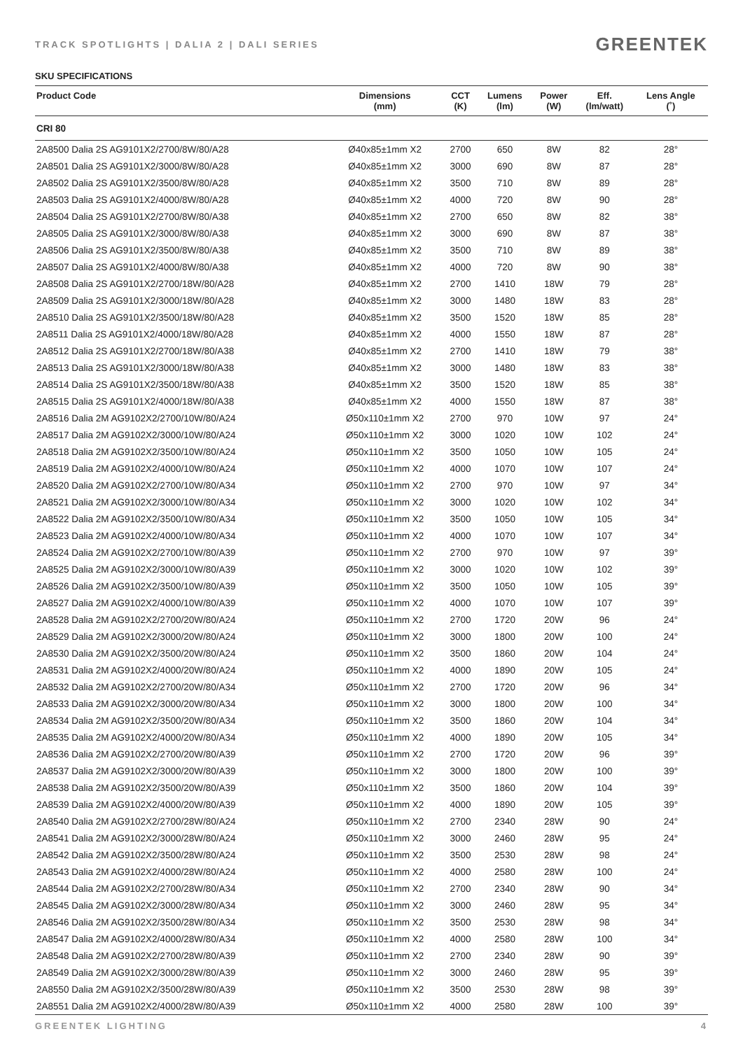TRACK SPOTLIGHTS | DALIA 2 | DALI SERIES
GREENTEK
SKU SPECIFICATIONS
| Product Code | Dimensions (mm) | CCT (K) | Lumens (lm) | Power (W) | Eff. (lm/watt) | Lens Angle (˚) |
| --- | --- | --- | --- | --- | --- | --- |
| CRI 80 | | | | | | |
| 2A8500 Dalia 2S AG9101X2/2700/8W/80/A28 | Ø40x85±1mm X2 | 2700 | 650 | 8W | 82 | 28° |
| 2A8501 Dalia 2S AG9101X2/3000/8W/80/A28 | Ø40x85±1mm X2 | 3000 | 690 | 8W | 87 | 28° |
| 2A8502 Dalia 2S AG9101X2/3500/8W/80/A28 | Ø40x85±1mm X2 | 3500 | 710 | 8W | 89 | 28° |
| 2A8503 Dalia 2S AG9101X2/4000/8W/80/A28 | Ø40x85±1mm X2 | 4000 | 720 | 8W | 90 | 28° |
| 2A8504 Dalia 2S AG9101X2/2700/8W/80/A38 | Ø40x85±1mm X2 | 2700 | 650 | 8W | 82 | 38° |
| 2A8505 Dalia 2S AG9101X2/3000/8W/80/A38 | Ø40x85±1mm X2 | 3000 | 690 | 8W | 87 | 38° |
| 2A8506 Dalia 2S AG9101X2/3500/8W/80/A38 | Ø40x85±1mm X2 | 3500 | 710 | 8W | 89 | 38° |
| 2A8507 Dalia 2S AG9101X2/4000/8W/80/A38 | Ø40x85±1mm X2 | 4000 | 720 | 8W | 90 | 38° |
| 2A8508 Dalia 2S AG9101X2/2700/18W/80/A28 | Ø40x85±1mm X2 | 2700 | 1410 | 18W | 79 | 28° |
| 2A8509 Dalia 2S AG9101X2/3000/18W/80/A28 | Ø40x85±1mm X2 | 3000 | 1480 | 18W | 83 | 28° |
| 2A8510 Dalia 2S AG9101X2/3500/18W/80/A28 | Ø40x85±1mm X2 | 3500 | 1520 | 18W | 85 | 28° |
| 2A8511 Dalia 2S AG9101X2/4000/18W/80/A28 | Ø40x85±1mm X2 | 4000 | 1550 | 18W | 87 | 28° |
| 2A8512 Dalia 2S AG9101X2/2700/18W/80/A38 | Ø40x85±1mm X2 | 2700 | 1410 | 18W | 79 | 38° |
| 2A8513 Dalia 2S AG9101X2/3000/18W/80/A38 | Ø40x85±1mm X2 | 3000 | 1480 | 18W | 83 | 38° |
| 2A8514 Dalia 2S AG9101X2/3500/18W/80/A38 | Ø40x85±1mm X2 | 3500 | 1520 | 18W | 85 | 38° |
| 2A8515 Dalia 2S AG9101X2/4000/18W/80/A38 | Ø40x85±1mm X2 | 4000 | 1550 | 18W | 87 | 38° |
| 2A8516 Dalia 2M AG9102X2/2700/10W/80/A24 | Ø50x110±1mm X2 | 2700 | 970 | 10W | 97 | 24° |
| 2A8517 Dalia 2M AG9102X2/3000/10W/80/A24 | Ø50x110±1mm X2 | 3000 | 1020 | 10W | 102 | 24° |
| 2A8518 Dalia 2M AG9102X2/3500/10W/80/A24 | Ø50x110±1mm X2 | 3500 | 1050 | 10W | 105 | 24° |
| 2A8519 Dalia 2M AG9102X2/4000/10W/80/A24 | Ø50x110±1mm X2 | 4000 | 1070 | 10W | 107 | 24° |
| 2A8520 Dalia 2M AG9102X2/2700/10W/80/A34 | Ø50x110±1mm X2 | 2700 | 970 | 10W | 97 | 34° |
| 2A8521 Dalia 2M AG9102X2/3000/10W/80/A34 | Ø50x110±1mm X2 | 3000 | 1020 | 10W | 102 | 34° |
| 2A8522 Dalia 2M AG9102X2/3500/10W/80/A34 | Ø50x110±1mm X2 | 3500 | 1050 | 10W | 105 | 34° |
| 2A8523 Dalia 2M AG9102X2/4000/10W/80/A34 | Ø50x110±1mm X2 | 4000 | 1070 | 10W | 107 | 34° |
| 2A8524 Dalia 2M AG9102X2/2700/10W/80/A39 | Ø50x110±1mm X2 | 2700 | 970 | 10W | 97 | 39° |
| 2A8525 Dalia 2M AG9102X2/3000/10W/80/A39 | Ø50x110±1mm X2 | 3000 | 1020 | 10W | 102 | 39° |
| 2A8526 Dalia 2M AG9102X2/3500/10W/80/A39 | Ø50x110±1mm X2 | 3500 | 1050 | 10W | 105 | 39° |
| 2A8527 Dalia 2M AG9102X2/4000/10W/80/A39 | Ø50x110±1mm X2 | 4000 | 1070 | 10W | 107 | 39° |
| 2A8528 Dalia 2M AG9102X2/2700/20W/80/A24 | Ø50x110±1mm X2 | 2700 | 1720 | 20W | 96 | 24° |
| 2A8529 Dalia 2M AG9102X2/3000/20W/80/A24 | Ø50x110±1mm X2 | 3000 | 1800 | 20W | 100 | 24° |
| 2A8530 Dalia 2M AG9102X2/3500/20W/80/A24 | Ø50x110±1mm X2 | 3500 | 1860 | 20W | 104 | 24° |
| 2A8531 Dalia 2M AG9102X2/4000/20W/80/A24 | Ø50x110±1mm X2 | 4000 | 1890 | 20W | 105 | 24° |
| 2A8532 Dalia 2M AG9102X2/2700/20W/80/A34 | Ø50x110±1mm X2 | 2700 | 1720 | 20W | 96 | 34° |
| 2A8533 Dalia 2M AG9102X2/3000/20W/80/A34 | Ø50x110±1mm X2 | 3000 | 1800 | 20W | 100 | 34° |
| 2A8534 Dalia 2M AG9102X2/3500/20W/80/A34 | Ø50x110±1mm X2 | 3500 | 1860 | 20W | 104 | 34° |
| 2A8535 Dalia 2M AG9102X2/4000/20W/80/A34 | Ø50x110±1mm X2 | 4000 | 1890 | 20W | 105 | 34° |
| 2A8536 Dalia 2M AG9102X2/2700/20W/80/A39 | Ø50x110±1mm X2 | 2700 | 1720 | 20W | 96 | 39° |
| 2A8537 Dalia 2M AG9102X2/3000/20W/80/A39 | Ø50x110±1mm X2 | 3000 | 1800 | 20W | 100 | 39° |
| 2A8538 Dalia 2M AG9102X2/3500/20W/80/A39 | Ø50x110±1mm X2 | 3500 | 1860 | 20W | 104 | 39° |
| 2A8539 Dalia 2M AG9102X2/4000/20W/80/A39 | Ø50x110±1mm X2 | 4000 | 1890 | 20W | 105 | 39° |
| 2A8540 Dalia 2M AG9102X2/2700/28W/80/A24 | Ø50x110±1mm X2 | 2700 | 2340 | 28W | 90 | 24° |
| 2A8541 Dalia 2M AG9102X2/3000/28W/80/A24 | Ø50x110±1mm X2 | 3000 | 2460 | 28W | 95 | 24° |
| 2A8542 Dalia 2M AG9102X2/3500/28W/80/A24 | Ø50x110±1mm X2 | 3500 | 2530 | 28W | 98 | 24° |
| 2A8543 Dalia 2M AG9102X2/4000/28W/80/A24 | Ø50x110±1mm X2 | 4000 | 2580 | 28W | 100 | 24° |
| 2A8544 Dalia 2M AG9102X2/2700/28W/80/A34 | Ø50x110±1mm X2 | 2700 | 2340 | 28W | 90 | 34° |
| 2A8545 Dalia 2M AG9102X2/3000/28W/80/A34 | Ø50x110±1mm X2 | 3000 | 2460 | 28W | 95 | 34° |
| 2A8546 Dalia 2M AG9102X2/3500/28W/80/A34 | Ø50x110±1mm X2 | 3500 | 2530 | 28W | 98 | 34° |
| 2A8547 Dalia 2M AG9102X2/4000/28W/80/A34 | Ø50x110±1mm X2 | 4000 | 2580 | 28W | 100 | 34° |
| 2A8548 Dalia 2M AG9102X2/2700/28W/80/A39 | Ø50x110±1mm X2 | 2700 | 2340 | 28W | 90 | 39° |
| 2A8549 Dalia 2M AG9102X2/3000/28W/80/A39 | Ø50x110±1mm X2 | 3000 | 2460 | 28W | 95 | 39° |
| 2A8550 Dalia 2M AG9102X2/3500/28W/80/A39 | Ø50x110±1mm X2 | 3500 | 2530 | 28W | 98 | 39° |
| 2A8551 Dalia 2M AG9102X2/4000/28W/80/A39 | Ø50x110±1mm X2 | 4000 | 2580 | 28W | 100 | 39° |
GREENTEK LIGHTING 4